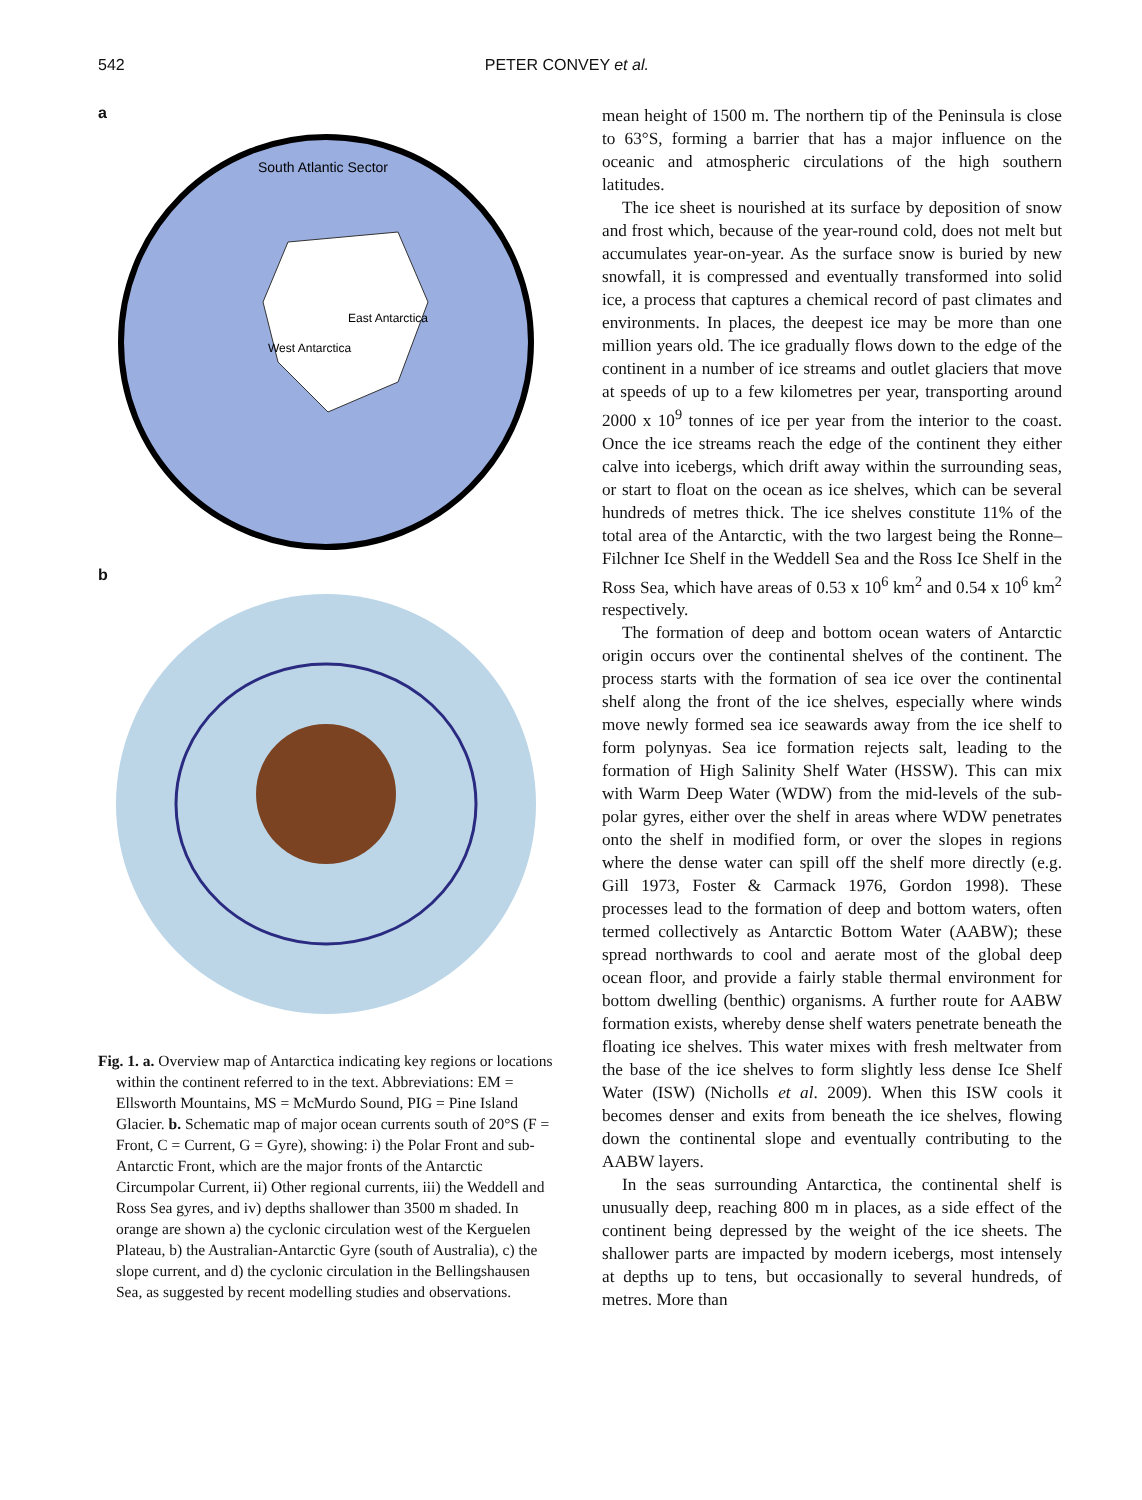542 PETER CONVEY et al.
a
South Atlantic Sector
East Antarctica
West Antarctica
b
Fig. 1. a. Overview map of Antarctica indicating key regions or locations within the continent referred to in the text. Abbreviations: EM = Ellsworth Mountains, MS = McMurdo Sound, PIG = Pine Island Glacier. b. Schematic map of major ocean currents south of 20°S (F = Front, C = Current, G = Gyre), showing: i) the Polar Front and sub-Antarctic Front, which are the major fronts of the Antarctic Circumpolar Current, ii) Other regional currents, iii) the Weddell and Ross Sea gyres, and iv) depths shallower than 3500 m shaded. In orange are shown a) the cyclonic circulation west of the Kerguelen Plateau, b) the Australian-Antarctic Gyre (south of Australia), c) the slope current, and d) the cyclonic circulation in the Bellingshausen Sea, as suggested by recent modelling studies and observations.
mean height of 1500 m. The northern tip of the Peninsula is close to 63°S, forming a barrier that has a major influence on the oceanic and atmospheric circulations of the high southern latitudes.
The ice sheet is nourished at its surface by deposition of snow and frost which, because of the year-round cold, does not melt but accumulates year-on-year. As the surface snow is buried by new snowfall, it is compressed and eventually transformed into solid ice, a process that captures a chemical record of past climates and environments. In places, the deepest ice may be more than one million years old. The ice gradually flows down to the edge of the continent in a number of ice streams and outlet glaciers that move at speeds of up to a few kilometres per year, transporting around 2000 x 10<sup>9</sup> tonnes of ice per year from the interior to the coast. Once the ice streams reach the edge of the continent they either calve into icebergs, which drift away within the surrounding seas, or start to float on the ocean as ice shelves, which can be several hundreds of metres thick. The ice shelves constitute 11% of the total area of the Antarctic, with the two largest being the Ronne–Filchner Ice Shelf in the Weddell Sea and the Ross Ice Shelf in the Ross Sea, which have areas of 0.53 x 10<sup>6</sup> km<sup>2</sup> and 0.54 x 10<sup>6</sup> km<sup>2</sup> respectively.
The formation of deep and bottom ocean waters of Antarctic origin occurs over the continental shelves of the continent. The process starts with the formation of sea ice over the continental shelf along the front of the ice shelves, especially where winds move newly formed sea ice seawards away from the ice shelf to form polynyas. Sea ice formation rejects salt, leading to the formation of High Salinity Shelf Water (HSSW). This can mix with Warm Deep Water (WDW) from the mid-levels of the sub-polar gyres, either over the shelf in areas where WDW penetrates onto the shelf in modified form, or over the slopes in regions where the dense water can spill off the shelf more directly (e.g. Gill 1973, Foster & Carmack 1976, Gordon 1998). These processes lead to the formation of deep and bottom waters, often termed collectively as Antarctic Bottom Water (AABW); these spread northwards to cool and aerate most of the global deep ocean floor, and provide a fairly stable thermal environment for bottom dwelling (benthic) organisms. A further route for AABW formation exists, whereby dense shelf waters penetrate beneath the floating ice shelves. This water mixes with fresh meltwater from the base of the ice shelves to form slightly less dense Ice Shelf Water (ISW) (Nicholls et al. 2009). When this ISW cools it becomes denser and exits from beneath the ice shelves, flowing down the continental slope and eventually contributing to the AABW layers.
In the seas surrounding Antarctica, the continental shelf is unusually deep, reaching 800 m in places, as a side effect of the continent being depressed by the weight of the ice sheets. The shallower parts are impacted by modern icebergs, most intensely at depths up to tens, but occasionally to several hundreds, of metres. More than